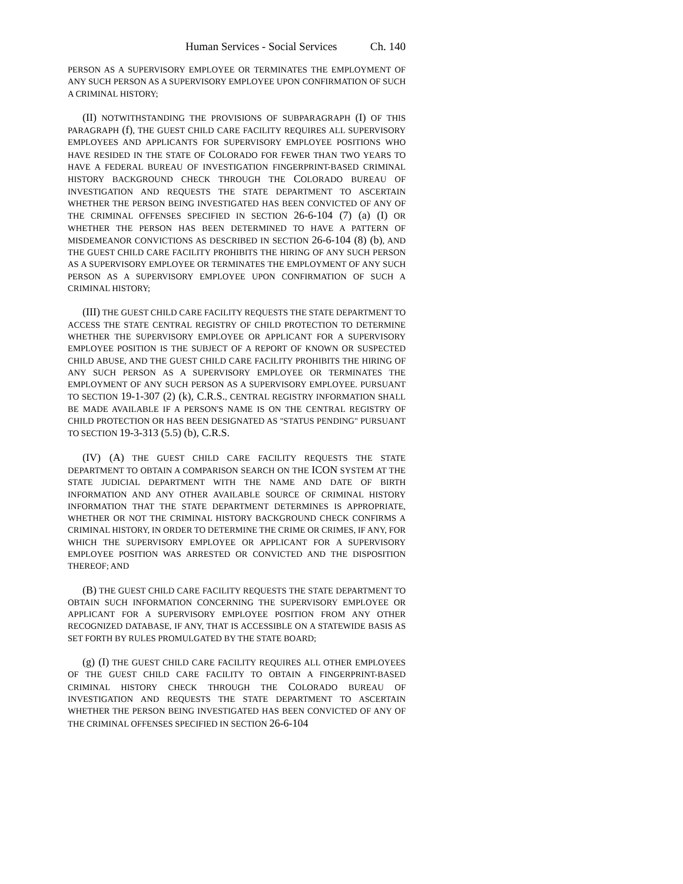Human Services - Social Services Ch. 140
PERSON AS A SUPERVISORY EMPLOYEE OR TERMINATES THE EMPLOYMENT OF ANY SUCH PERSON AS A SUPERVISORY EMPLOYEE UPON CONFIRMATION OF SUCH A CRIMINAL HISTORY;
(II) NOTWITHSTANDING THE PROVISIONS OF SUBPARAGRAPH (I) OF THIS PARAGRAPH (f), THE GUEST CHILD CARE FACILITY REQUIRES ALL SUPERVISORY EMPLOYEES AND APPLICANTS FOR SUPERVISORY EMPLOYEE POSITIONS WHO HAVE RESIDED IN THE STATE OF COLORADO FOR FEWER THAN TWO YEARS TO HAVE A FEDERAL BUREAU OF INVESTIGATION FINGERPRINT-BASED CRIMINAL HISTORY BACKGROUND CHECK THROUGH THE COLORADO BUREAU OF INVESTIGATION AND REQUESTS THE STATE DEPARTMENT TO ASCERTAIN WHETHER THE PERSON BEING INVESTIGATED HAS BEEN CONVICTED OF ANY OF THE CRIMINAL OFFENSES SPECIFIED IN SECTION 26-6-104 (7) (a) (I) OR WHETHER THE PERSON HAS BEEN DETERMINED TO HAVE A PATTERN OF MISDEMEANOR CONVICTIONS AS DESCRIBED IN SECTION 26-6-104 (8) (b), AND THE GUEST CHILD CARE FACILITY PROHIBITS THE HIRING OF ANY SUCH PERSON AS A SUPERVISORY EMPLOYEE OR TERMINATES THE EMPLOYMENT OF ANY SUCH PERSON AS A SUPERVISORY EMPLOYEE UPON CONFIRMATION OF SUCH A CRIMINAL HISTORY;
(III) THE GUEST CHILD CARE FACILITY REQUESTS THE STATE DEPARTMENT TO ACCESS THE STATE CENTRAL REGISTRY OF CHILD PROTECTION TO DETERMINE WHETHER THE SUPERVISORY EMPLOYEE OR APPLICANT FOR A SUPERVISORY EMPLOYEE POSITION IS THE SUBJECT OF A REPORT OF KNOWN OR SUSPECTED CHILD ABUSE, AND THE GUEST CHILD CARE FACILITY PROHIBITS THE HIRING OF ANY SUCH PERSON AS A SUPERVISORY EMPLOYEE OR TERMINATES THE EMPLOYMENT OF ANY SUCH PERSON AS A SUPERVISORY EMPLOYEE. PURSUANT TO SECTION 19-1-307 (2) (k), C.R.S., CENTRAL REGISTRY INFORMATION SHALL BE MADE AVAILABLE IF A PERSON'S NAME IS ON THE CENTRAL REGISTRY OF CHILD PROTECTION OR HAS BEEN DESIGNATED AS "STATUS PENDING" PURSUANT TO SECTION 19-3-313 (5.5) (b), C.R.S.
(IV) (A) THE GUEST CHILD CARE FACILITY REQUESTS THE STATE DEPARTMENT TO OBTAIN A COMPARISON SEARCH ON THE ICON SYSTEM AT THE STATE JUDICIAL DEPARTMENT WITH THE NAME AND DATE OF BIRTH INFORMATION AND ANY OTHER AVAILABLE SOURCE OF CRIMINAL HISTORY INFORMATION THAT THE STATE DEPARTMENT DETERMINES IS APPROPRIATE, WHETHER OR NOT THE CRIMINAL HISTORY BACKGROUND CHECK CONFIRMS A CRIMINAL HISTORY, IN ORDER TO DETERMINE THE CRIME OR CRIMES, IF ANY, FOR WHICH THE SUPERVISORY EMPLOYEE OR APPLICANT FOR A SUPERVISORY EMPLOYEE POSITION WAS ARRESTED OR CONVICTED AND THE DISPOSITION THEREOF; AND
(B) THE GUEST CHILD CARE FACILITY REQUESTS THE STATE DEPARTMENT TO OBTAIN SUCH INFORMATION CONCERNING THE SUPERVISORY EMPLOYEE OR APPLICANT FOR A SUPERVISORY EMPLOYEE POSITION FROM ANY OTHER RECOGNIZED DATABASE, IF ANY, THAT IS ACCESSIBLE ON A STATEWIDE BASIS AS SET FORTH BY RULES PROMULGATED BY THE STATE BOARD;
(g) (I) THE GUEST CHILD CARE FACILITY REQUIRES ALL OTHER EMPLOYEES OF THE GUEST CHILD CARE FACILITY TO OBTAIN A FINGERPRINT-BASED CRIMINAL HISTORY CHECK THROUGH THE COLORADO BUREAU OF INVESTIGATION AND REQUESTS THE STATE DEPARTMENT TO ASCERTAIN WHETHER THE PERSON BEING INVESTIGATED HAS BEEN CONVICTED OF ANY OF THE CRIMINAL OFFENSES SPECIFIED IN SECTION 26-6-104